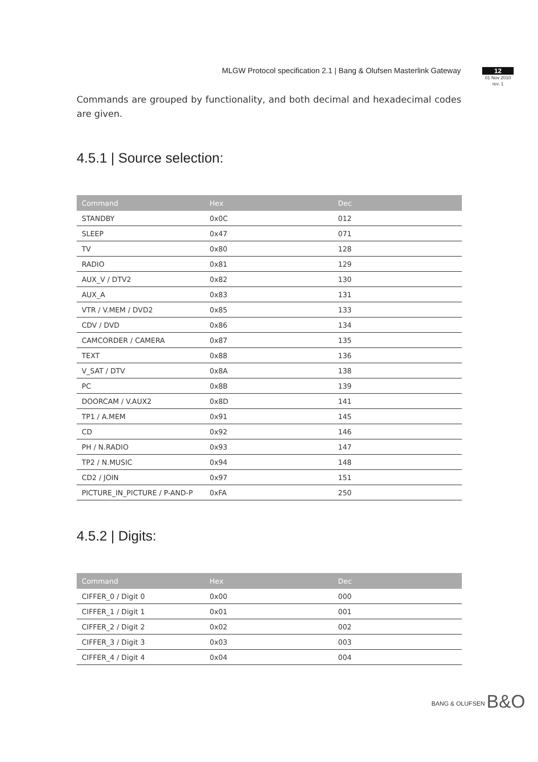MLGW Protocol specification 2.1 | Bang & Olufsen Masterlink Gateway
12
01 Nov 2010
rev. 1
Commands are grouped by functionality, and both decimal and hexadecimal codes are given.
4.5.1 | Source selection:
| Command | Hex | Dec |
| --- | --- | --- |
| STANDBY | 0x0C | 012 |
| SLEEP | 0x47 | 071 |
| TV | 0x80 | 128 |
| RADIO | 0x81 | 129 |
| AUX_V / DTV2 | 0x82 | 130 |
| AUX_A | 0x83 | 131 |
| VTR / V.MEM / DVD2 | 0x85 | 133 |
| CDV / DVD | 0x86 | 134 |
| CAMCORDER / CAMERA | 0x87 | 135 |
| TEXT | 0x88 | 136 |
| V_SAT / DTV | 0x8A | 138 |
| PC | 0x8B | 139 |
| DOORCAM / V.AUX2 | 0x8D | 141 |
| TP1 / A.MEM | 0x91 | 145 |
| CD | 0x92 | 146 |
| PH / N.RADIO | 0x93 | 147 |
| TP2 / N.MUSIC | 0x94 | 148 |
| CD2 / JOIN | 0x97 | 151 |
| PICTURE_IN_PICTURE / P-AND-P | 0xFA | 250 |
4.5.2 | Digits:
| Command | Hex | Dec |
| --- | --- | --- |
| CIFFER_0 / Digit 0 | 0x00 | 000 |
| CIFFER_1 / Digit 1 | 0x01 | 001 |
| CIFFER_2 / Digit 2 | 0x02 | 002 |
| CIFFER_3 / Digit 3 | 0x03 | 003 |
| CIFFER_4 / Digit 4 | 0x04 | 004 |
BANG & OLUFSEN B&O